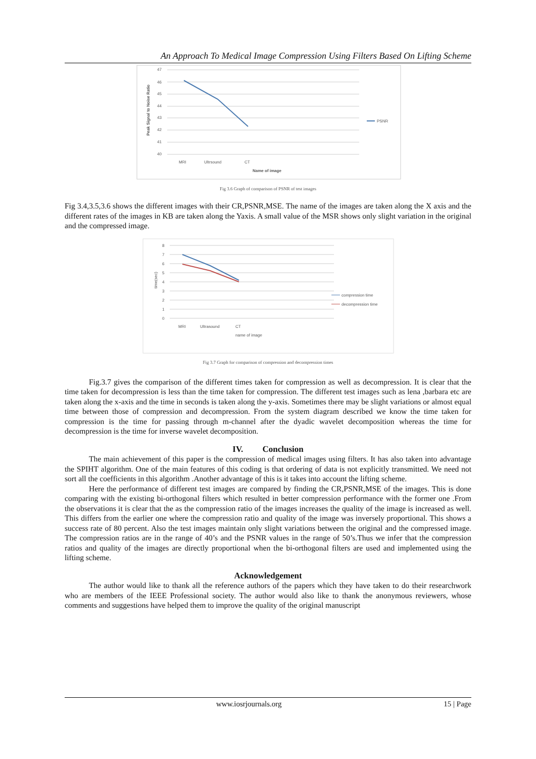An Approach To Medical Image Compression Using Filters Based On Lifting Scheme
47
46
45
44
43
42
41
40
MRI
Ultrsound
CT
Name of image
PSNR
Peak Signal to Noise Ratio
Fig 3.6 Graph of comparison of PSNR of test images
Fig 3.4,3.5,3.6 shows the different images with their CR,PSNR,MSE. The name of the images are taken along the X axis and the different rates of the images in KB are taken along the Yaxis. A small value of the MSR shows only slight variation in the original and the compressed image.
8
7
6
5
4
3
2
1
0
MRI
Ultrasound
CT
name of image
compression time
decompression time
time(sec)
Fig 3.7 Graph for comparison of compression and decompression times
Fig.3.7 gives the comparison of the different times taken for compression as well as decompression. It is clear that the time taken for decompression is less than the time taken for compression. The different test images such as lena ,barbara etc are taken along the x-axis and the time in seconds is taken along the y-axis. Sometimes there may be slight variations or almost equal time between those of compression and decompression. From the system diagram described we know the time taken for compression is the time for passing through m-channel after the dyadic wavelet decomposition whereas the time for decompression is the time for inverse wavelet decomposition.
IV. Conclusion
The main achievement of this paper is the compression of medical images using filters. It has also taken into advantage the SPIHT algorithm. One of the main features of this coding is that ordering of data is not explicitly transmitted. We need not sort all the coefficients in this algorithm .Another advantage of this is it takes into account the lifting scheme.
Here the performance of different test images are compared by finding the CR,PSNR,MSE of the images. This is done comparing with the existing bi-orthogonal filters which resulted in better compression performance with the former one .From the observations it is clear that the as the compression ratio of the images increases the quality of the image is increased as well. This differs from the earlier one where the compression ratio and quality of the image was inversely proportional. This shows a success rate of 80 percent. Also the test images maintain only slight variations between the original and the compressed image. The compression ratios are in the range of 40’s and the PSNR values in the range of 50’s.Thus we infer that the compression ratios and quality of the images are directly proportional when the bi-orthogonal filters are used and implemented using the lifting scheme.
Acknowledgement
The author would like to thank all the reference authors of the papers which they have taken to do their researchwork who are members of the IEEE Professional society. The author would also like to thank the anonymous reviewers, whose comments and suggestions have helped them to improve the quality of the original manuscript
www.iosrjournals.org 15 | Page